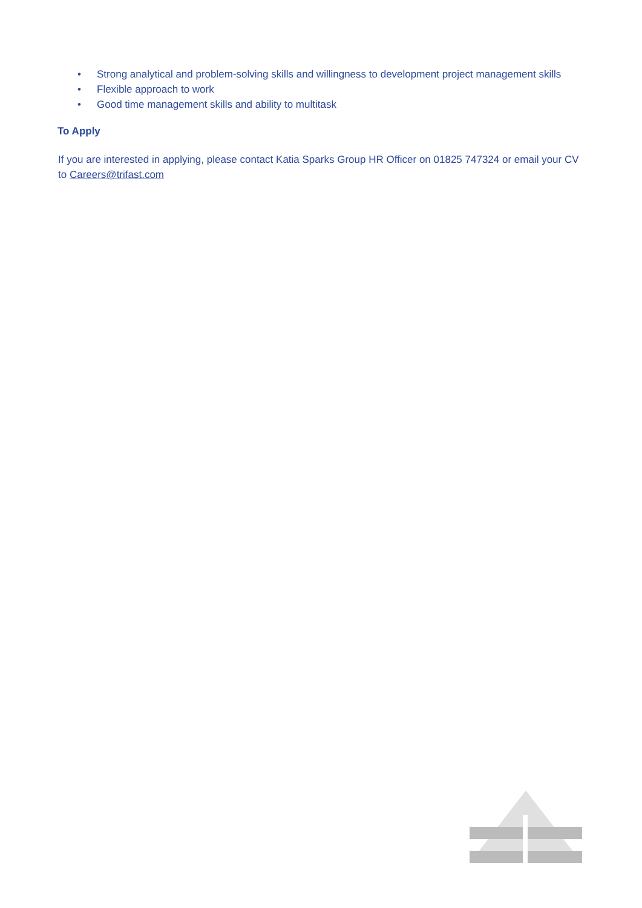• Strong analytical and problem-solving skills and willingness to development project management skills
• Flexible approach to work
• Good time management skills and ability to multitask
To Apply
If you are interested in applying, please contact Katia Sparks Group HR Officer on 01825 747324 or email your CV to Careers@trifast.com